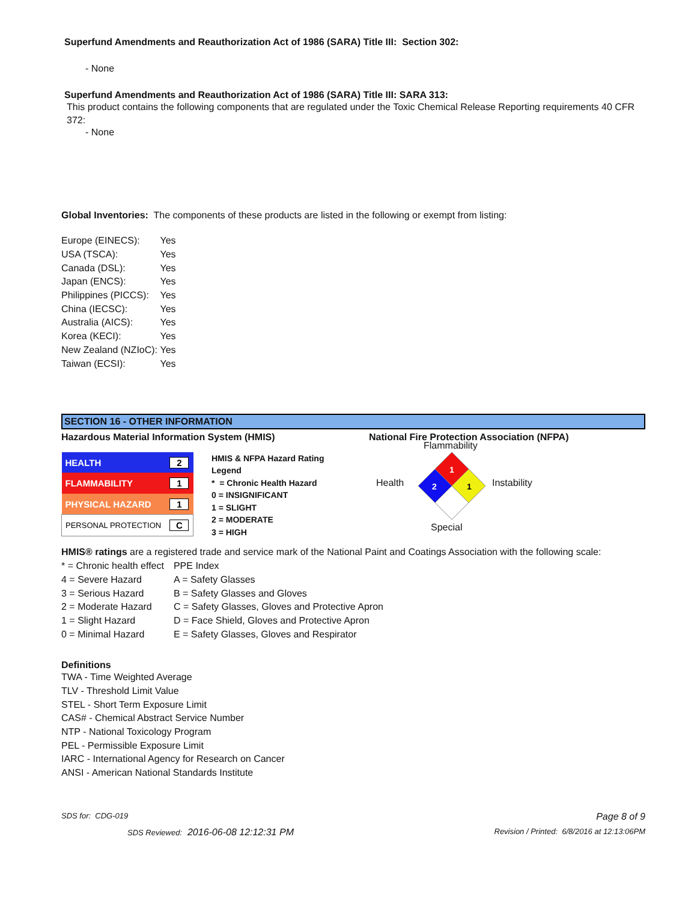Superfund Amendments and Reauthorization Act of 1986 (SARA) Title III: Section 302:
- None
Superfund Amendments and Reauthorization Act of 1986 (SARA) Title III: SARA 313:
This product contains the following components that are regulated under the Toxic Chemical Release Reporting requirements 40 CFR 372:
- None
Global Inventories: The components of these products are listed in the following or exempt from listing:
| Europe (EINECS): | Yes |
| USA (TSCA): | Yes |
| Canada (DSL): | Yes |
| Japan (ENCS): | Yes |
| Philippines (PICCS): | Yes |
| China (IECSC): | Yes |
| Australia (AICS): | Yes |
| Korea (KECI): | Yes |
| New Zealand (NZIoC): | Yes |
| Taiwan (ECSI): | Yes |
SECTION 16 - OTHER INFORMATION
Hazardous Material Information System (HMIS) National Fire Protection Association (NFPA)
| HEALTH | 2 |
| FLAMMABILITY | 1 |
| PHYSICAL HAZARD | 1 |
| PERSONAL PROTECTION | C |
HMIS & NFPA Hazard Rating Legend
* = Chronic Health Hazard
0 = INSIGNIFICANT
1 = SLIGHT
2 = MODERATE
3 = HIGH
Flammability
Health Instability
1
2
1
Special
HMIS® ratings are a registered trade and service mark of the National Paint and Coatings Association with the following scale:
| * = Chronic health effect | PPE Index |
| 4 = Severe Hazard | A = Safety Glasses |
| 3 = Serious Hazard | B = Safety Glasses and Gloves |
| 2 = Moderate Hazard | C = Safety Glasses, Gloves and Protective Apron |
| 1 = Slight Hazard | D = Face Shield, Gloves and Protective Apron |
| 0 = Minimal Hazard | E = Safety Glasses, Gloves and Respirator |
Definitions
TWA - Time Weighted Average
TLV - Threshold Limit Value
STEL - Short Term Exposure Limit
CAS# - Chemical Abstract Service Number
NTP - National Toxicology Program
PEL - Permissible Exposure Limit
IARC - International Agency for Research on Cancer
ANSI - American National Standards Institute
SDS for: CDG-019 Page 8 of 9
SDS Reviewed: 2016-06-08 12:12:31 PM Revision / Printed: 6/8/2016 at 12:13:06PM